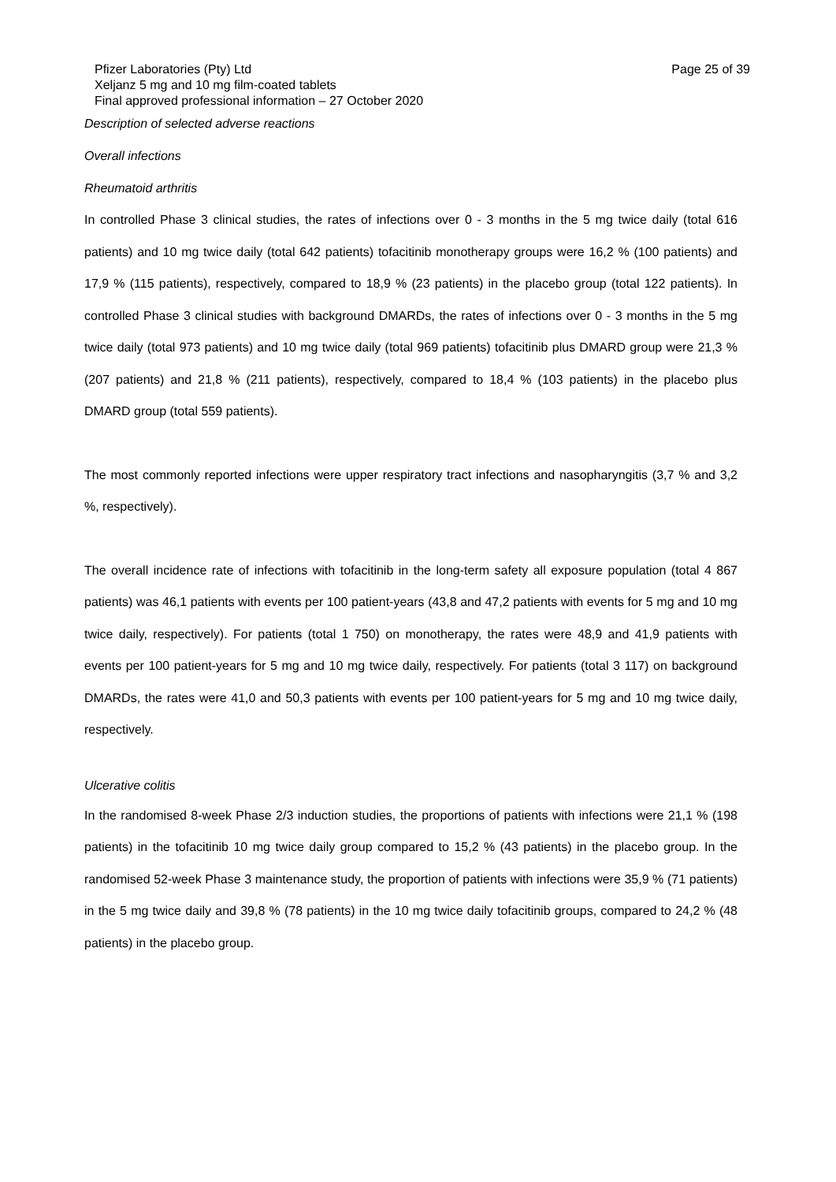Pfizer Laboratories (Pty) Ltd
Xeljanz 5 mg and 10 mg film-coated tablets
Final approved professional information – 27 October 2020
Page 25 of 39
Description of selected adverse reactions
Overall infections
Rheumatoid arthritis
In controlled Phase 3 clinical studies, the rates of infections over 0 - 3 months in the 5 mg twice daily (total 616 patients) and 10 mg twice daily (total 642 patients) tofacitinib monotherapy groups were 16,2 % (100 patients) and 17,9 % (115 patients), respectively, compared to 18,9 % (23 patients) in the placebo group (total 122 patients). In controlled Phase 3 clinical studies with background DMARDs, the rates of infections over 0 - 3 months in the 5 mg twice daily (total 973 patients) and 10 mg twice daily (total 969 patients) tofacitinib plus DMARD group were 21,3 % (207 patients) and 21,8 % (211 patients), respectively, compared to 18,4 % (103 patients) in the placebo plus DMARD group (total 559 patients).
The most commonly reported infections were upper respiratory tract infections and nasopharyngitis (3,7 % and 3,2 %, respectively).
The overall incidence rate of infections with tofacitinib in the long-term safety all exposure population (total 4 867 patients) was 46,1 patients with events per 100 patient-years (43,8 and 47,2 patients with events for 5 mg and 10 mg twice daily, respectively). For patients (total 1 750) on monotherapy, the rates were 48,9 and 41,9 patients with events per 100 patient-years for 5 mg and 10 mg twice daily, respectively. For patients (total 3 117) on background DMARDs, the rates were 41,0 and 50,3 patients with events per 100 patient-years for 5 mg and 10 mg twice daily, respectively.
Ulcerative colitis
In the randomised 8-week Phase 2/3 induction studies, the proportions of patients with infections were 21,1 % (198 patients) in the tofacitinib 10 mg twice daily group compared to 15,2 % (43 patients) in the placebo group. In the randomised 52-week Phase 3 maintenance study, the proportion of patients with infections were 35,9 % (71 patients) in the 5 mg twice daily and 39,8 % (78 patients) in the 10 mg twice daily tofacitinib groups, compared to 24,2 % (48 patients) in the placebo group.